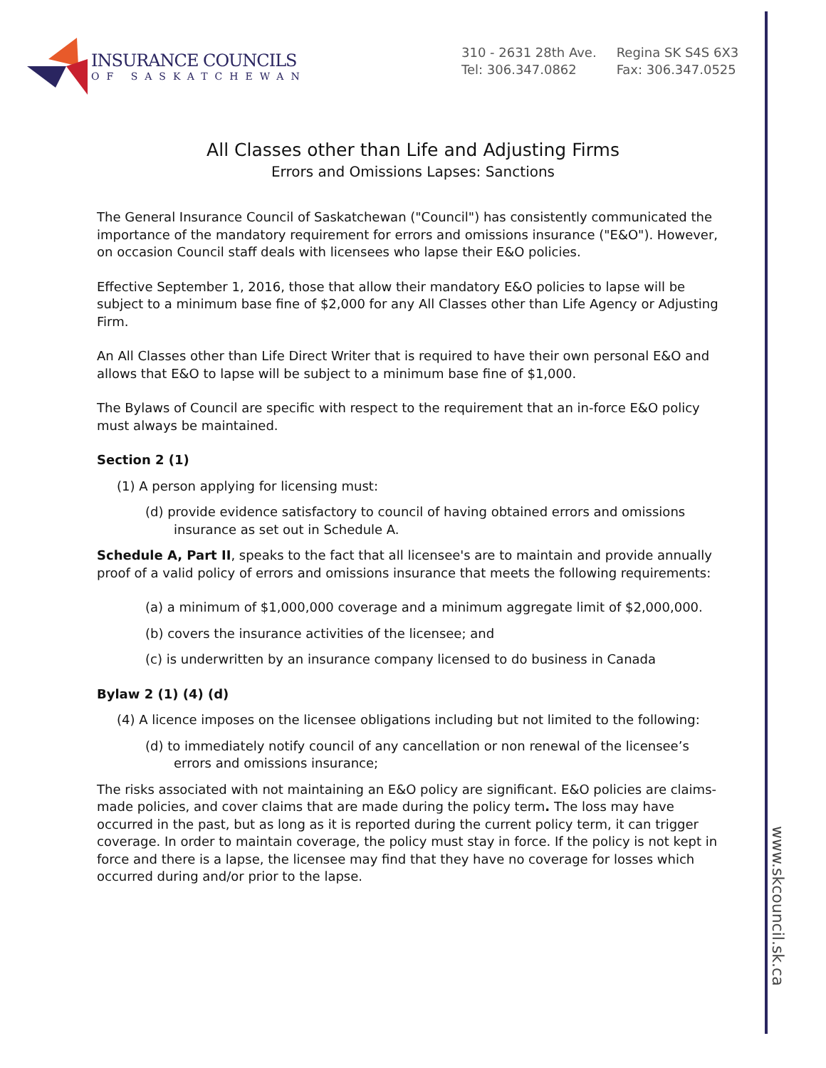INSURANCE COUNCILS
OF SASKATCHEWAN
310 - 2631 28th Ave.
Tel: 306.347.0862
Regina SK S4S 6X3
Fax: 306.347.0525
All Classes other than Life and Adjusting Firms
Errors and Omissions Lapses: Sanctions
The General Insurance Council of Saskatchewan ("Council") has consistently communicated the importance of the mandatory requirement for errors and omissions insurance ("E&O"). However, on occasion Council staff deals with licensees who lapse their E&O policies.
Effective September 1, 2016, those that allow their mandatory E&O policies to lapse will be subject to a minimum base fine of $2,000 for any All Classes other than Life Agency or Adjusting Firm.
An All Classes other than Life Direct Writer that is required to have their own personal E&O and allows that E&O to lapse will be subject to a minimum base fine of $1,000.
The Bylaws of Council are specific with respect to the requirement that an in-force E&O policy must always be maintained.
Section 2 (1)
(1) A person applying for licensing must:
(d) provide evidence satisfactory to council of having obtained errors and omissions insurance as set out in Schedule A.
Schedule A, Part II, speaks to the fact that all licensee's are to maintain and provide annually proof of a valid policy of errors and omissions insurance that meets the following requirements:
(a) a minimum of $1,000,000 coverage and a minimum aggregate limit of $2,000,000.
(b) covers the insurance activities of the licensee; and
(c) is underwritten by an insurance company licensed to do business in Canada
Bylaw 2 (1) (4) (d)
(4) A licence imposes on the licensee obligations including but not limited to the following:
(d) to immediately notify council of any cancellation or non renewal of the licensee’s errors and omissions insurance;
The risks associated with not maintaining an E&O policy are significant. E&O policies are claims-made policies, and cover claims that are made during the policy term. The loss may have occurred in the past, but as long as it is reported during the current policy term, it can trigger coverage. In order to maintain coverage, the policy must stay in force. If the policy is not kept in force and there is a lapse, the licensee may find that they have no coverage for losses which occurred during and/or prior to the lapse.
www.skcouncil.sk.ca